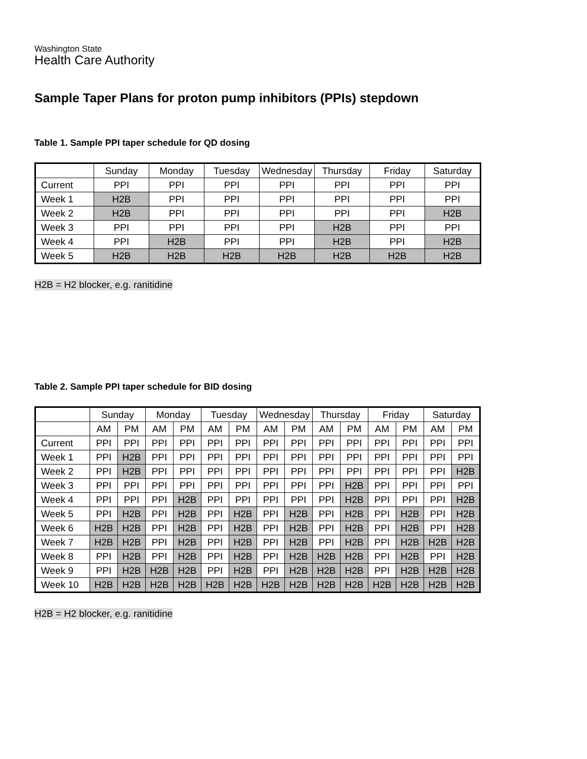Washington State
Health Care Authority
Sample Taper Plans for proton pump inhibitors (PPIs) stepdown
Table 1. Sample PPI taper schedule for QD dosing
| | Sunday | Monday | Tuesday | Wednesday | Thursday | Friday | Saturday |
| Current | PPI | PPI | PPI | PPI | PPI | PPI | PPI |
| Week 1 | H2B | PPI | PPI | PPI | PPI | PPI | PPI |
| Week 2 | H2B | PPI | PPI | PPI | PPI | PPI | H2B |
| Week 3 | PPI | PPI | PPI | PPI | H2B | PPI | PPI |
| Week 4 | PPI | H2B | PPI | PPI | H2B | PPI | H2B |
| Week 5 | H2B | H2B | H2B | H2B | H2B | H2B | H2B |
H2B = H2 blocker, e.g. ranitidine
Table 2. Sample PPI taper schedule for BID dosing
| | Sunday | | Monday | | Tuesday | | Wednesday | | Thursday | | Friday | | Saturday | |
| | AM | PM | AM | PM | AM | PM | AM | PM | AM | PM | AM | PM | AM | PM |
| Current | PPI | PPI | PPI | PPI | PPI | PPI | PPI | PPI | PPI | PPI | PPI | PPI | PPI | PPI |
| Week 1 | PPI | H2B | PPI | PPI | PPI | PPI | PPI | PPI | PPI | PPI | PPI | PPI | PPI | PPI |
| Week 2 | PPI | H2B | PPI | PPI | PPI | PPI | PPI | PPI | PPI | PPI | PPI | PPI | PPI | H2B |
| Week 3 | PPI | PPI | PPI | PPI | PPI | PPI | PPI | PPI | PPI | H2B | PPI | PPI | PPI | PPI |
| Week 4 | PPI | PPI | PPI | H2B | PPI | PPI | PPI | PPI | PPI | H2B | PPI | PPI | PPI | H2B |
| Week 5 | PPI | H2B | PPI | H2B | PPI | H2B | PPI | H2B | PPI | H2B | PPI | H2B | PPI | H2B |
| Week 6 | H2B | H2B | PPI | H2B | PPI | H2B | PPI | H2B | PPI | H2B | PPI | H2B | PPI | H2B |
| Week 7 | H2B | H2B | PPI | H2B | PPI | H2B | PPI | H2B | PPI | H2B | PPI | H2B | H2B | H2B |
| Week 8 | PPI | H2B | PPI | H2B | PPI | H2B | PPI | H2B | H2B | H2B | PPI | H2B | PPI | H2B |
| Week 9 | PPI | H2B | H2B | H2B | PPI | H2B | PPI | H2B | H2B | H2B | PPI | H2B | H2B | H2B |
| Week 10 | H2B | H2B | H2B | H2B | H2B | H2B | H2B | H2B | H2B | H2B | H2B | H2B | H2B | H2B |
H2B = H2 blocker, e.g. ranitidine